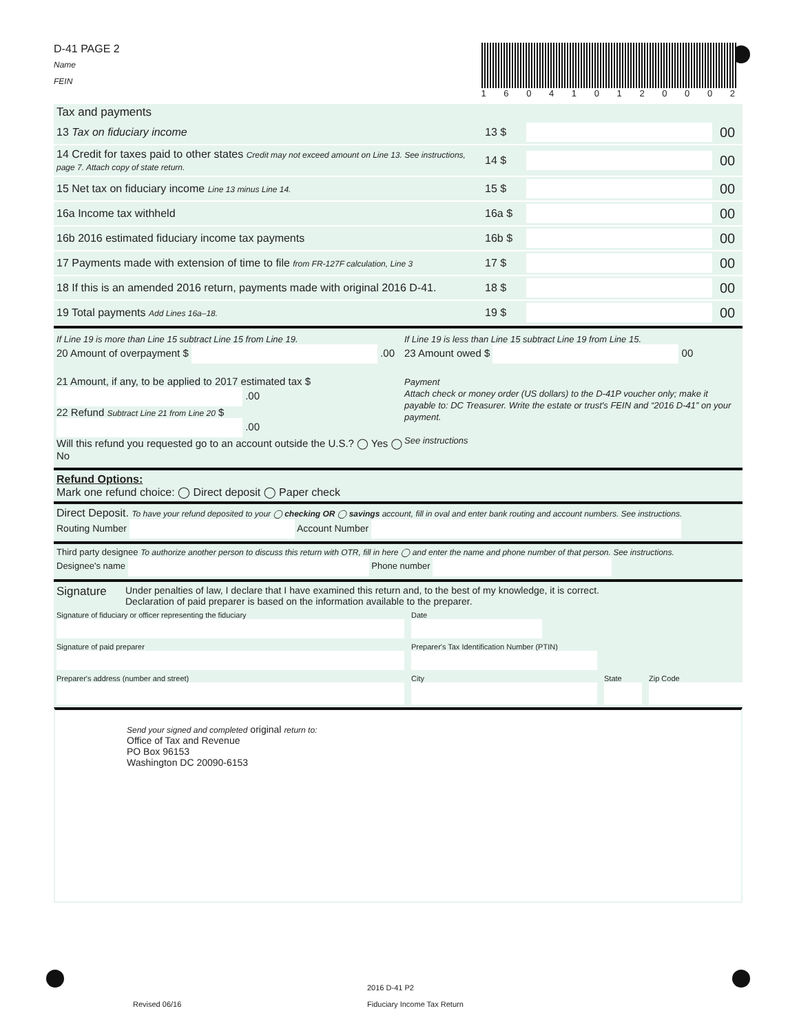D-41 PAGE 2
Name
FEIN
1 6 0 4 1 0 1 2 0 0 0 2
Tax and payments
13 Tax on fiduciary income 13 $ 00
14 Credit for taxes paid to other states Credit may not exceed amount on Line 13. See instructions, page 7. Attach copy of state return. 14 $ 00
15 Net tax on fiduciary income Line 13 minus Line 14. 15 $ 00
16a Income tax withheld 16a $ 00
16b 2016 estimated fiduciary income tax payments 16b $ 00
17 Payments made with extension of time to file from FR-127F calculation, Line 3 17 $ 00
18 If this is an amended 2016 return, payments made with original 2016 D-41. 18 $ 00
19 Total payments Add Lines 16a–18. 19 $ 00
If Line 19 is more than Line 15 subtract Line 15 from Line 19.
20 Amount of overpayment $ .00
21 Amount, if any, to be applied to 2017 estimated tax $ .00
22 Refund Subtract Line 21 from Line 20 $ .00
Will this refund you requested go to an account outside the U.S.? ◯ Yes ◯ No
If Line 19 is less than Line 15 subtract Line 19 from Line 15.
23 Amount owed $ 00
Payment
Attach check or money order (US dollars) to the D-41P voucher only; make it payable to: DC Treasurer. Write the estate or trust's FEIN and “2016 D-41” on your payment.
See instructions
Refund Options:
Mark one refund choice: ◯ Direct deposit ◯ Paper check
Direct Deposit. To have your refund deposited to your ◯ checking OR ◯ savings account, fill in oval and enter bank routing and account numbers. See instructions.
Routing Number Account Number
Third party designee To authorize another person to discuss this return with OTR, fill in here ◯ and enter the name and phone number of that person. See instructions.
Designee's name Phone number
Signature Under penalties of law, I declare that I have examined this return and, to the best of my knowledge, it is correct.
Declaration of paid preparer is based on the information available to the preparer.
Signature of fiduciary or officer representing the fiduciary
Date
Signature of paid preparer
Preparer's Tax Identification Number (PTIN)
Preparer's address (number and street)
City
State
Zip Code
Send your signed and completed original return to:
Office of Tax and Revenue
PO Box 96153
Washington DC 20090-6153
2016 D-41 P2
Revised 06/16 Fiduciary Income Tax Return